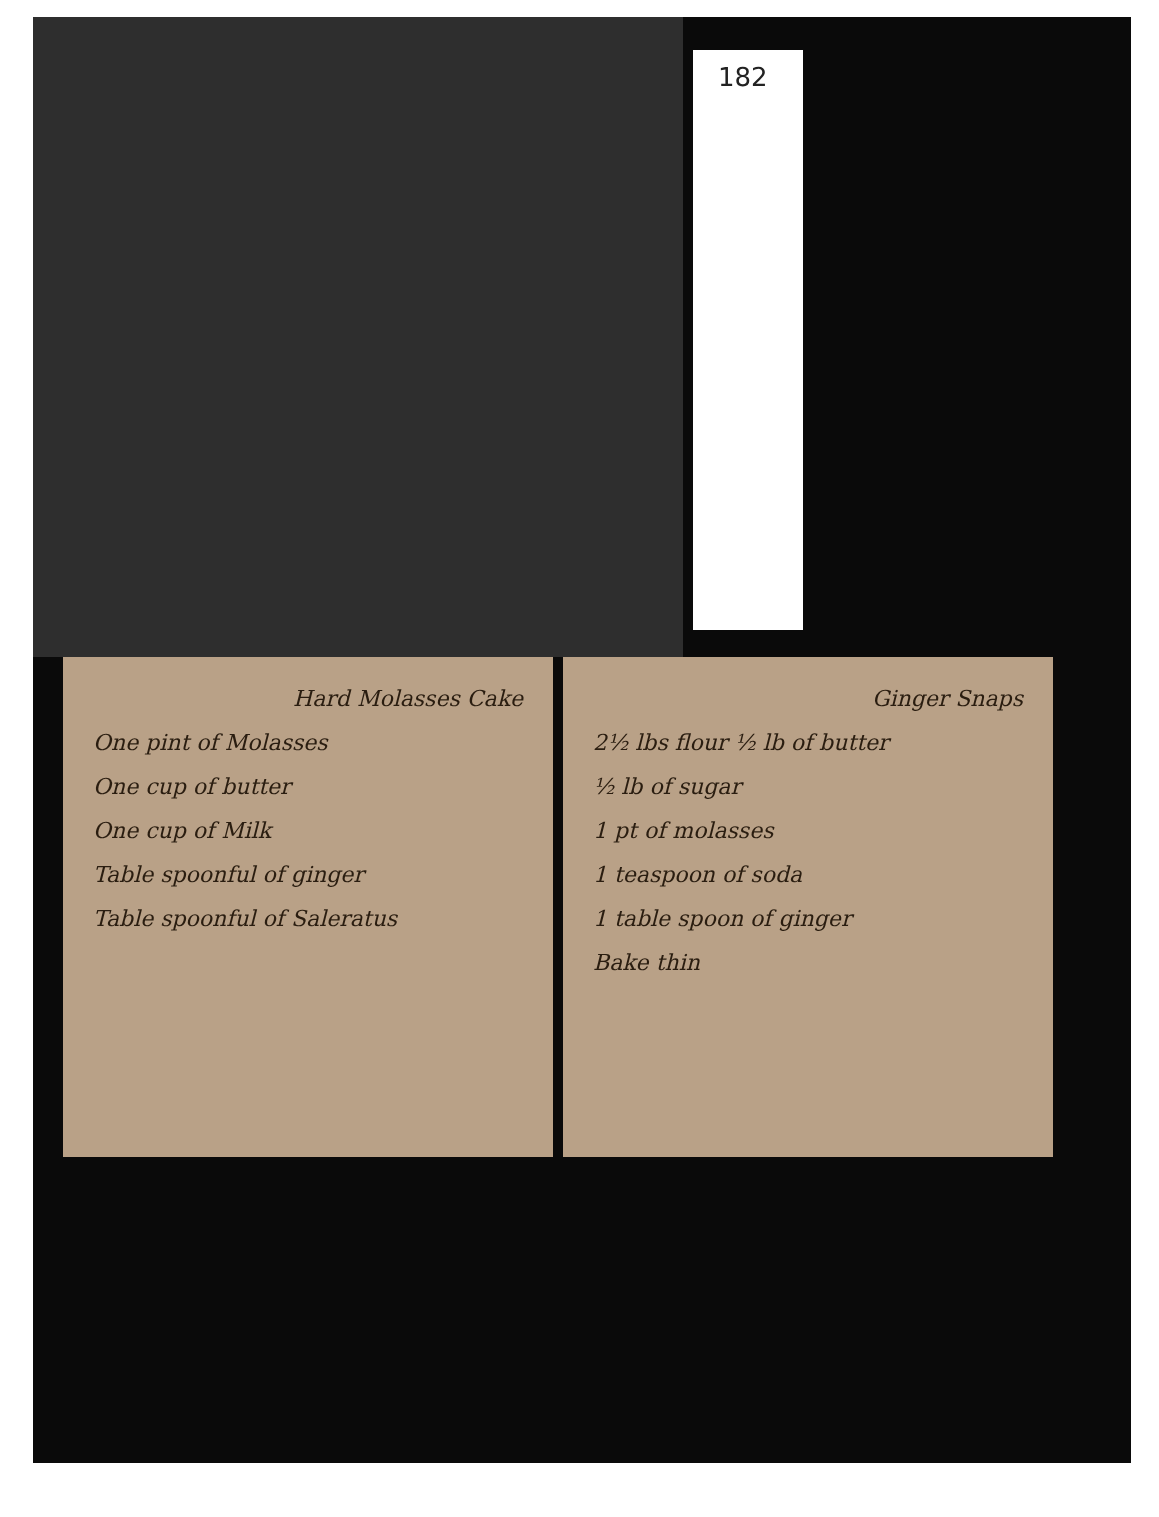182
Hard Molasses Cake
One pint of Molasses
One cup of butter
One cup of Milk
Table spoonful of ginger
Table spoonful of Saleratus
Ginger Snaps
2½ lbs flour ½ lb of butter
½ lb of sugar
1 pt of molasses
1 teaspoon of soda
1 table spoon of ginger
Bake thin